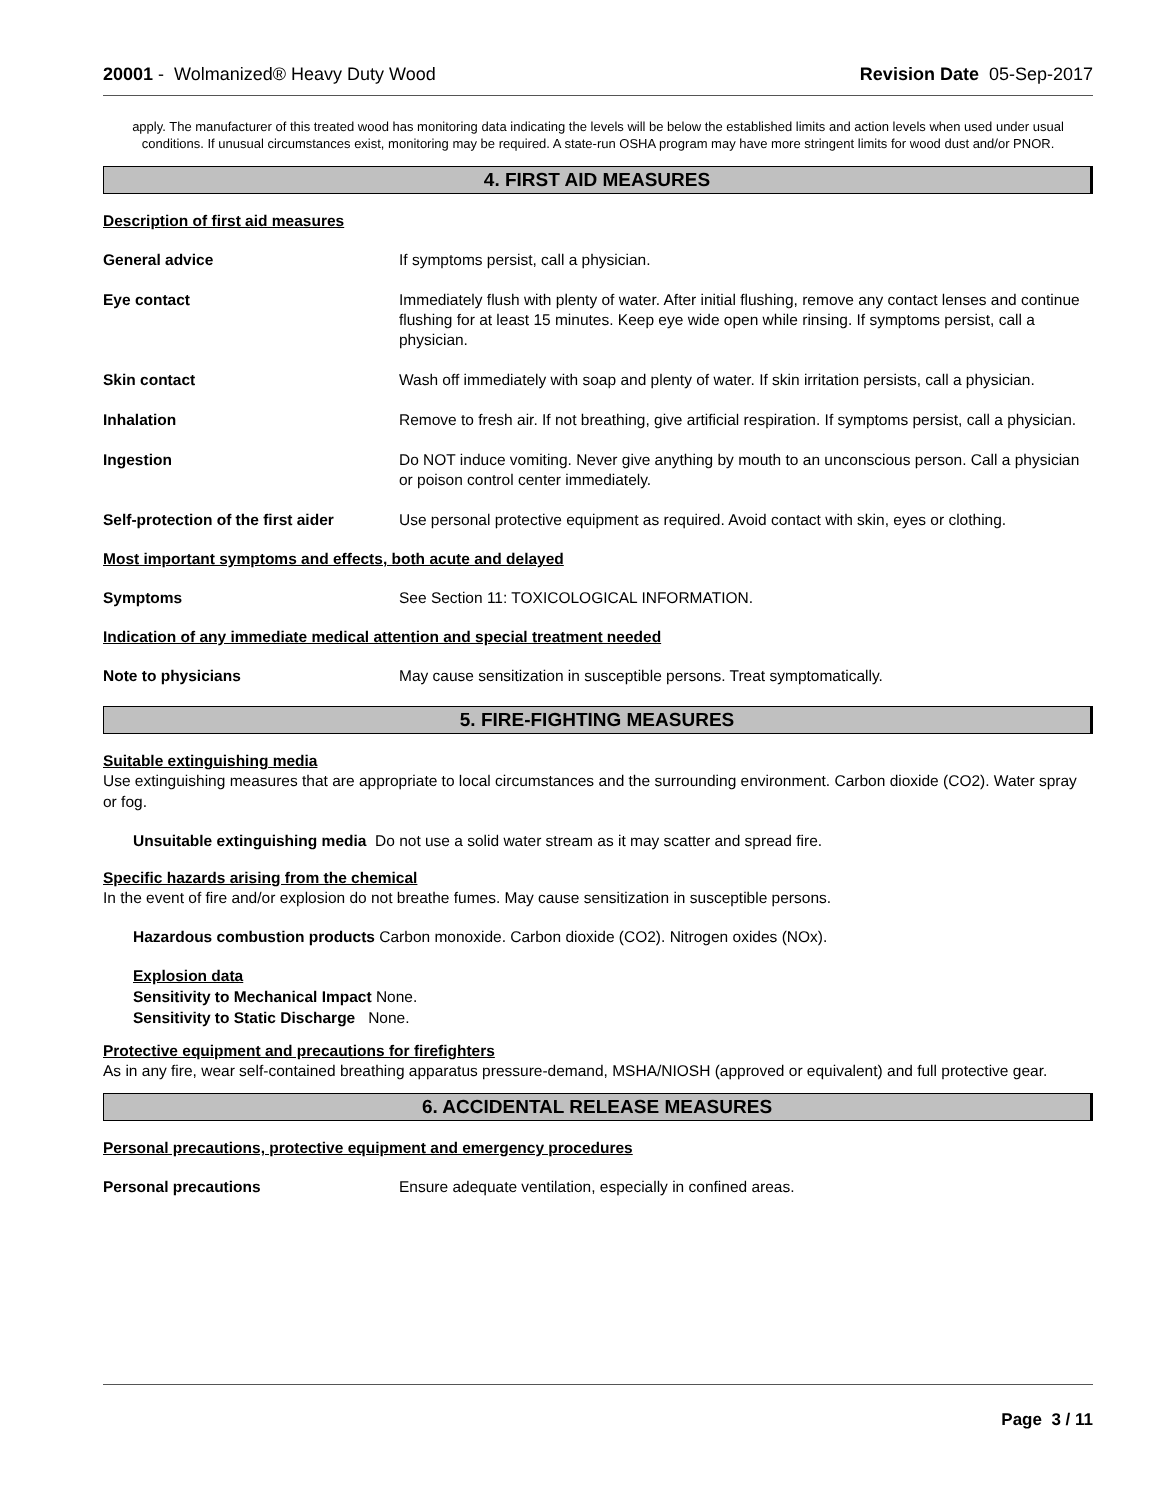20001 - Wolmanized® Heavy Duty Wood
Revision Date 05-Sep-2017
apply. The manufacturer of this treated wood has monitoring data indicating the levels will be below the established limits and action levels when used under usual conditions. If unusual circumstances exist, monitoring may be required. A state-run OSHA program may have more stringent limits for wood dust and/or PNOR.
4. FIRST AID MEASURES
Description of first aid measures
General advice If symptoms persist, call a physician.
Eye contact Immediately flush with plenty of water. After initial flushing, remove any contact lenses and continue flushing for at least 15 minutes. Keep eye wide open while rinsing. If symptoms persist, call a physician.
Skin contact Wash off immediately with soap and plenty of water. If skin irritation persists, call a physician.
Inhalation Remove to fresh air. If not breathing, give artificial respiration. If symptoms persist, call a physician.
Ingestion Do NOT induce vomiting. Never give anything by mouth to an unconscious person. Call a physician or poison control center immediately.
Self-protection of the first aider
Use personal protective equipment as required. Avoid contact with skin, eyes or clothing.
Most important symptoms and effects, both acute and delayed
Symptoms See Section 11: TOXICOLOGICAL INFORMATION.
Indication of any immediate medical attention and special treatment needed
Note to physicians May cause sensitization in susceptible persons. Treat symptomatically.
5. FIRE-FIGHTING MEASURES
Suitable extinguishing media
Use extinguishing measures that are appropriate to local circumstances and the surrounding environment. Carbon dioxide (CO2). Water spray or fog.
Unsuitable extinguishing media Do not use a solid water stream as it may scatter and spread fire.
Specific hazards arising from the chemical
In the event of fire and/or explosion do not breathe fumes. May cause sensitization in susceptible persons.
Hazardous combustion products Carbon monoxide. Carbon dioxide (CO2). Nitrogen oxides (NOx).
Explosion data
Sensitivity to Mechanical Impact None.
Sensitivity to Static Discharge None.
Protective equipment and precautions for firefighters
As in any fire, wear self-contained breathing apparatus pressure-demand, MSHA/NIOSH (approved or equivalent) and full protective gear.
6. ACCIDENTAL RELEASE MEASURES
Personal precautions, protective equipment and emergency procedures
Personal precautions Ensure adequate ventilation, especially in confined areas.
Page 3 / 11